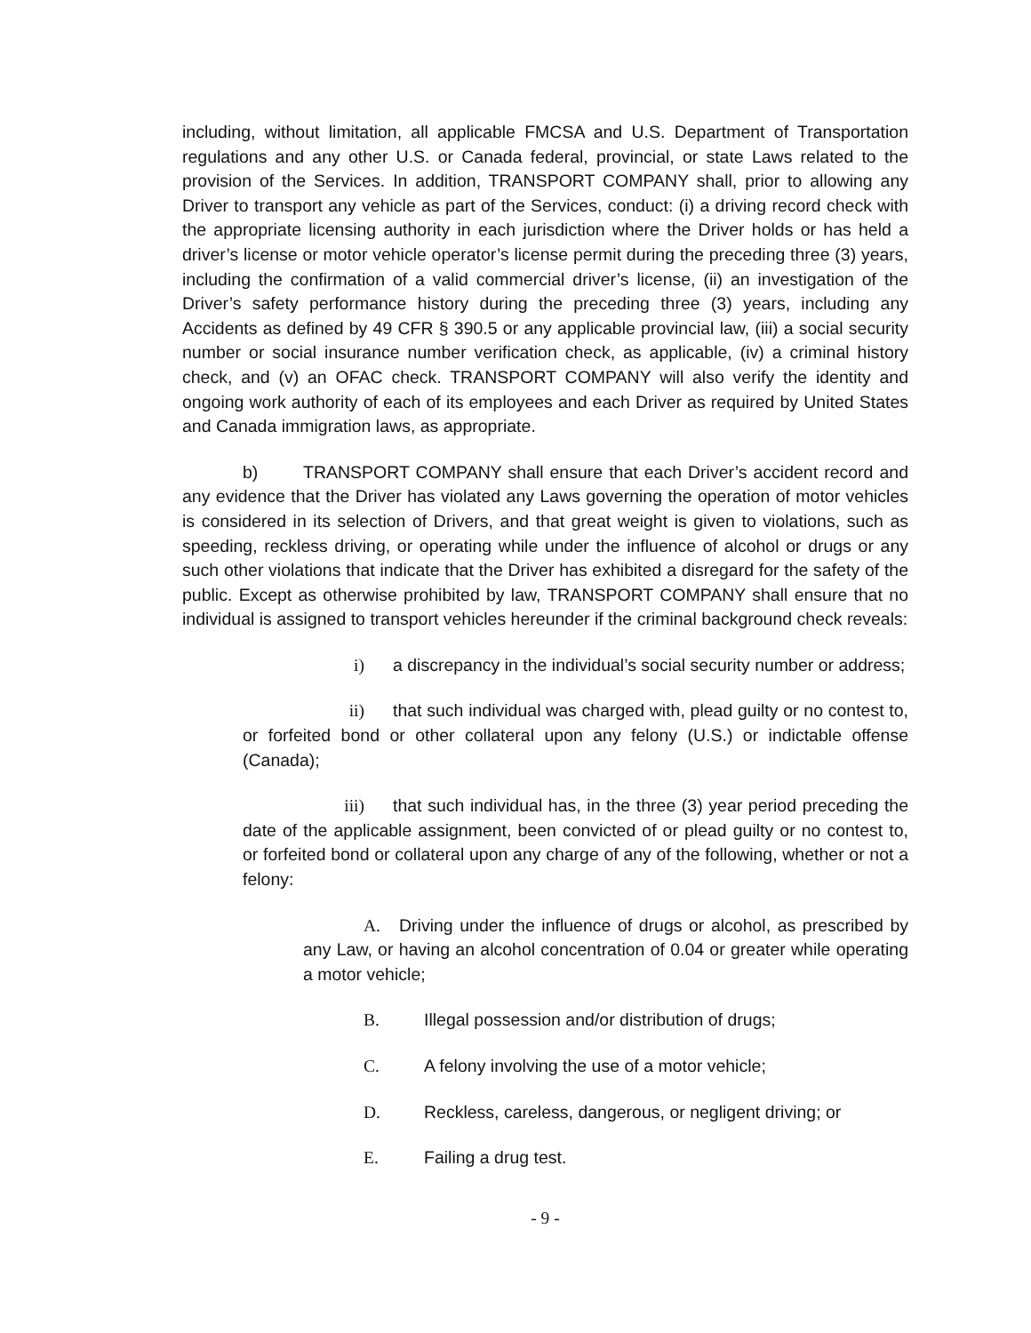including, without limitation, all applicable FMCSA and U.S. Department of Transportation regulations and any other U.S. or Canada federal, provincial, or state Laws related to the provision of the Services. In addition, TRANSPORT COMPANY shall, prior to allowing any Driver to transport any vehicle as part of the Services, conduct: (i) a driving record check with the appropriate licensing authority in each jurisdiction where the Driver holds or has held a driver’s license or motor vehicle operator’s license permit during the preceding three (3) years, including the confirmation of a valid commercial driver’s license, (ii) an investigation of the Driver’s safety performance history during the preceding three (3) years, including any Accidents as defined by 49 CFR § 390.5 or any applicable provincial law, (iii) a social security number or social insurance number verification check, as applicable, (iv) a criminal history check, and (v) an OFAC check. TRANSPORT COMPANY will also verify the identity and ongoing work authority of each of its employees and each Driver as required by United States and Canada immigration laws, as appropriate.
b) TRANSPORT COMPANY shall ensure that each Driver’s accident record and any evidence that the Driver has violated any Laws governing the operation of motor vehicles is considered in its selection of Drivers, and that great weight is given to violations, such as speeding, reckless driving, or operating while under the influence of alcohol or drugs or any such other violations that indicate that the Driver has exhibited a disregard for the safety of the public. Except as otherwise prohibited by law, TRANSPORT COMPANY shall ensure that no individual is assigned to transport vehicles hereunder if the criminal background check reveals:
i) a discrepancy in the individual’s social security number or address;
ii) that such individual was charged with, plead guilty or no contest to, or forfeited bond or other collateral upon any felony (U.S.) or indictable offense (Canada);
iii) that such individual has, in the three (3) year period preceding the date of the applicable assignment, been convicted of or plead guilty or no contest to, or forfeited bond or collateral upon any charge of any of the following, whether or not a felony:
A. Driving under the influence of drugs or alcohol, as prescribed by any Law, or having an alcohol concentration of 0.04 or greater while operating a motor vehicle;
B. Illegal possession and/or distribution of drugs;
C. A felony involving the use of a motor vehicle;
D. Reckless, careless, dangerous, or negligent driving; or
E. Failing a drug test.
- 9 -